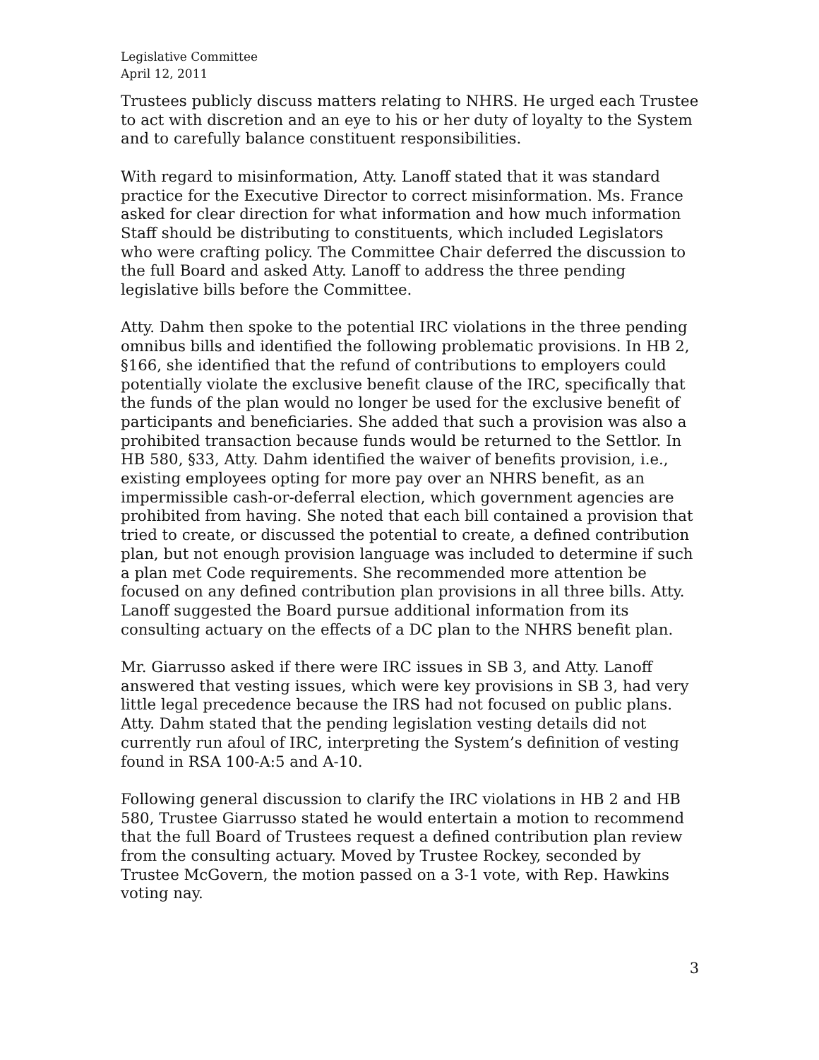Legislative Committee
April 12, 2011
Trustees publicly discuss matters relating to NHRS. He urged each Trustee to act with discretion and an eye to his or her duty of loyalty to the System and to carefully balance constituent responsibilities.
With regard to misinformation, Atty. Lanoff stated that it was standard practice for the Executive Director to correct misinformation. Ms. France asked for clear direction for what information and how much information Staff should be distributing to constituents, which included Legislators who were crafting policy. The Committee Chair deferred the discussion to the full Board and asked Atty. Lanoff to address the three pending legislative bills before the Committee.
Atty. Dahm then spoke to the potential IRC violations in the three pending omnibus bills and identified the following problematic provisions. In HB 2, §166, she identified that the refund of contributions to employers could potentially violate the exclusive benefit clause of the IRC, specifically that the funds of the plan would no longer be used for the exclusive benefit of participants and beneficiaries. She added that such a provision was also a prohibited transaction because funds would be returned to the Settlor. In HB 580, §33, Atty. Dahm identified the waiver of benefits provision, i.e., existing employees opting for more pay over an NHRS benefit, as an impermissible cash-or-deferral election, which government agencies are prohibited from having. She noted that each bill contained a provision that tried to create, or discussed the potential to create, a defined contribution plan, but not enough provision language was included to determine if such a plan met Code requirements. She recommended more attention be focused on any defined contribution plan provisions in all three bills. Atty. Lanoff suggested the Board pursue additional information from its consulting actuary on the effects of a DC plan to the NHRS benefit plan.
Mr. Giarrusso asked if there were IRC issues in SB 3, and Atty. Lanoff answered that vesting issues, which were key provisions in SB 3, had very little legal precedence because the IRS had not focused on public plans. Atty. Dahm stated that the pending legislation vesting details did not currently run afoul of IRC, interpreting the System’s definition of vesting found in RSA 100-A:5 and A-10.
Following general discussion to clarify the IRC violations in HB 2 and HB 580, Trustee Giarrusso stated he would entertain a motion to recommend that the full Board of Trustees request a defined contribution plan review from the consulting actuary. Moved by Trustee Rockey, seconded by Trustee McGovern, the motion passed on a 3-1 vote, with Rep. Hawkins voting nay.
3